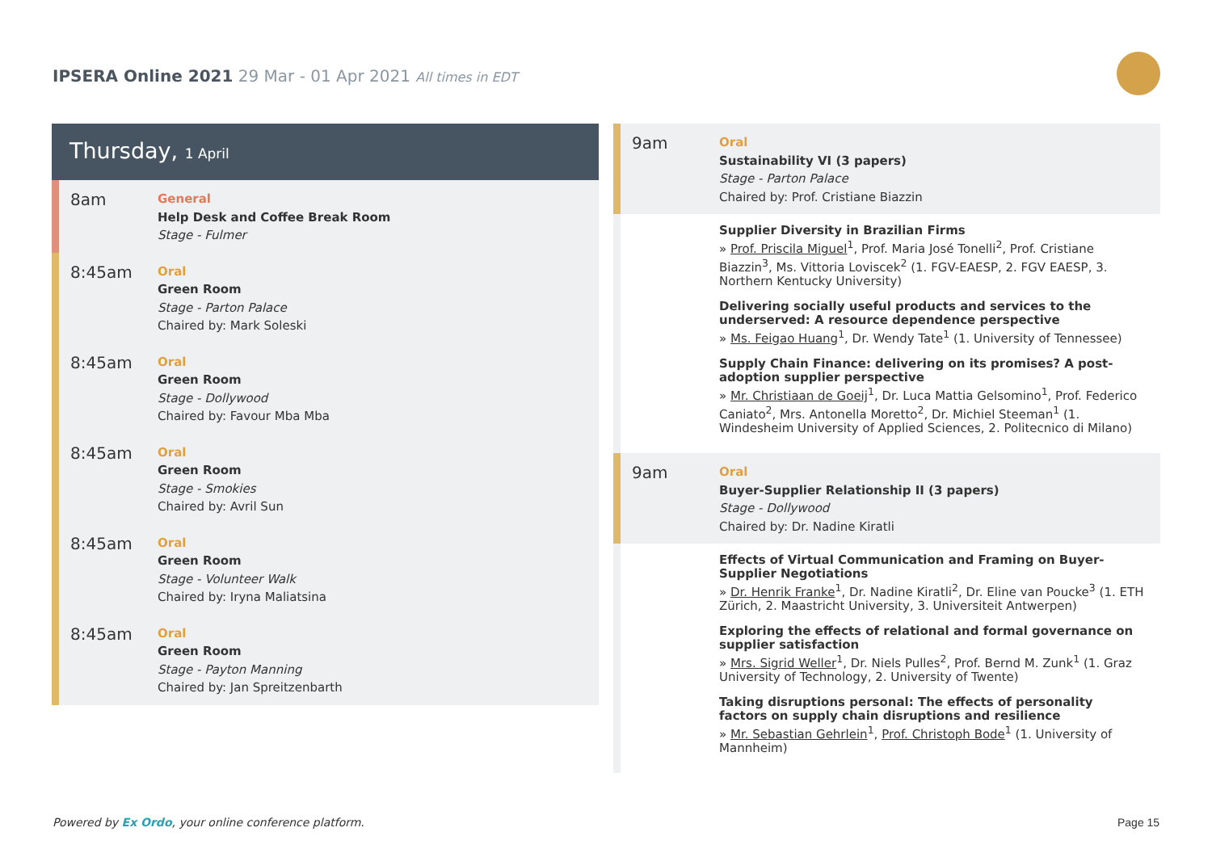IPSERA Online 2021 29 Mar - 01 Apr 2021 All times in EDT
Thursday, 1 April
8am
General
Help Desk and Coffee Break Room
Stage - Fulmer
8:45am
Oral
Green Room
Stage - Parton Palace
Chaired by: Mark Soleski
8:45am
Oral
Green Room
Stage - Dollywood
Chaired by: Favour Mba Mba
8:45am
Oral
Green Room
Stage - Smokies
Chaired by: Avril Sun
8:45am
Oral
Green Room
Stage - Volunteer Walk
Chaired by: Iryna Maliatsina
8:45am
Oral
Green Room
Stage - Payton Manning
Chaired by: Jan Spreitzenbarth
9am
Oral
Sustainability VI (3 papers)
Stage - Parton Palace
Chaired by: Prof. Cristiane Biazzin
Supplier Diversity in Brazilian Firms
» Prof. Priscila Miguel<sup>1</sup>, Prof. Maria José Tonelli<sup>2</sup>, Prof. Cristiane Biazzin<sup>3</sup>, Ms. Vittoria Loviscek<sup>2</sup> (1. FGV-EAESP, 2. FGV EAESP, 3. Northern Kentucky University)
Delivering socially useful products and services to the underserved: A resource dependence perspective
» Ms. Feigao Huang<sup>1</sup>, Dr. Wendy Tate<sup>1</sup> (1. University of Tennessee)
Supply Chain Finance: delivering on its promises? A post-adoption supplier perspective
» Mr. Christiaan de Goeij<sup>1</sup>, Dr. Luca Mattia Gelsomino<sup>1</sup>, Prof. Federico Caniato<sup>2</sup>, Mrs. Antonella Moretto<sup>2</sup>, Dr. Michiel Steeman<sup>1</sup> (1. Windesheim University of Applied Sciences, 2. Politecnico di Milano)
9am
Oral
Buyer-Supplier Relationship II (3 papers)
Stage - Dollywood
Chaired by: Dr. Nadine Kiratli
Effects of Virtual Communication and Framing on Buyer-Supplier Negotiations
» Dr. Henrik Franke<sup>1</sup>, Dr. Nadine Kiratli<sup>2</sup>, Dr. Eline van Poucke<sup>3</sup> (1. ETH Zürich, 2. Maastricht University, 3. Universiteit Antwerpen)
Exploring the effects of relational and formal governance on supplier satisfaction
» Mrs. Sigrid Weller<sup>1</sup>, Dr. Niels Pulles<sup>2</sup>, Prof. Bernd M. Zunk<sup>1</sup> (1. Graz University of Technology, 2. University of Twente)
Taking disruptions personal: The effects of personality factors on supply chain disruptions and resilience
» Mr. Sebastian Gehrlein<sup>1</sup>, Prof. Christoph Bode<sup>1</sup> (1. University of Mannheim)
Powered by Ex Ordo, your online conference platform.
Page 15